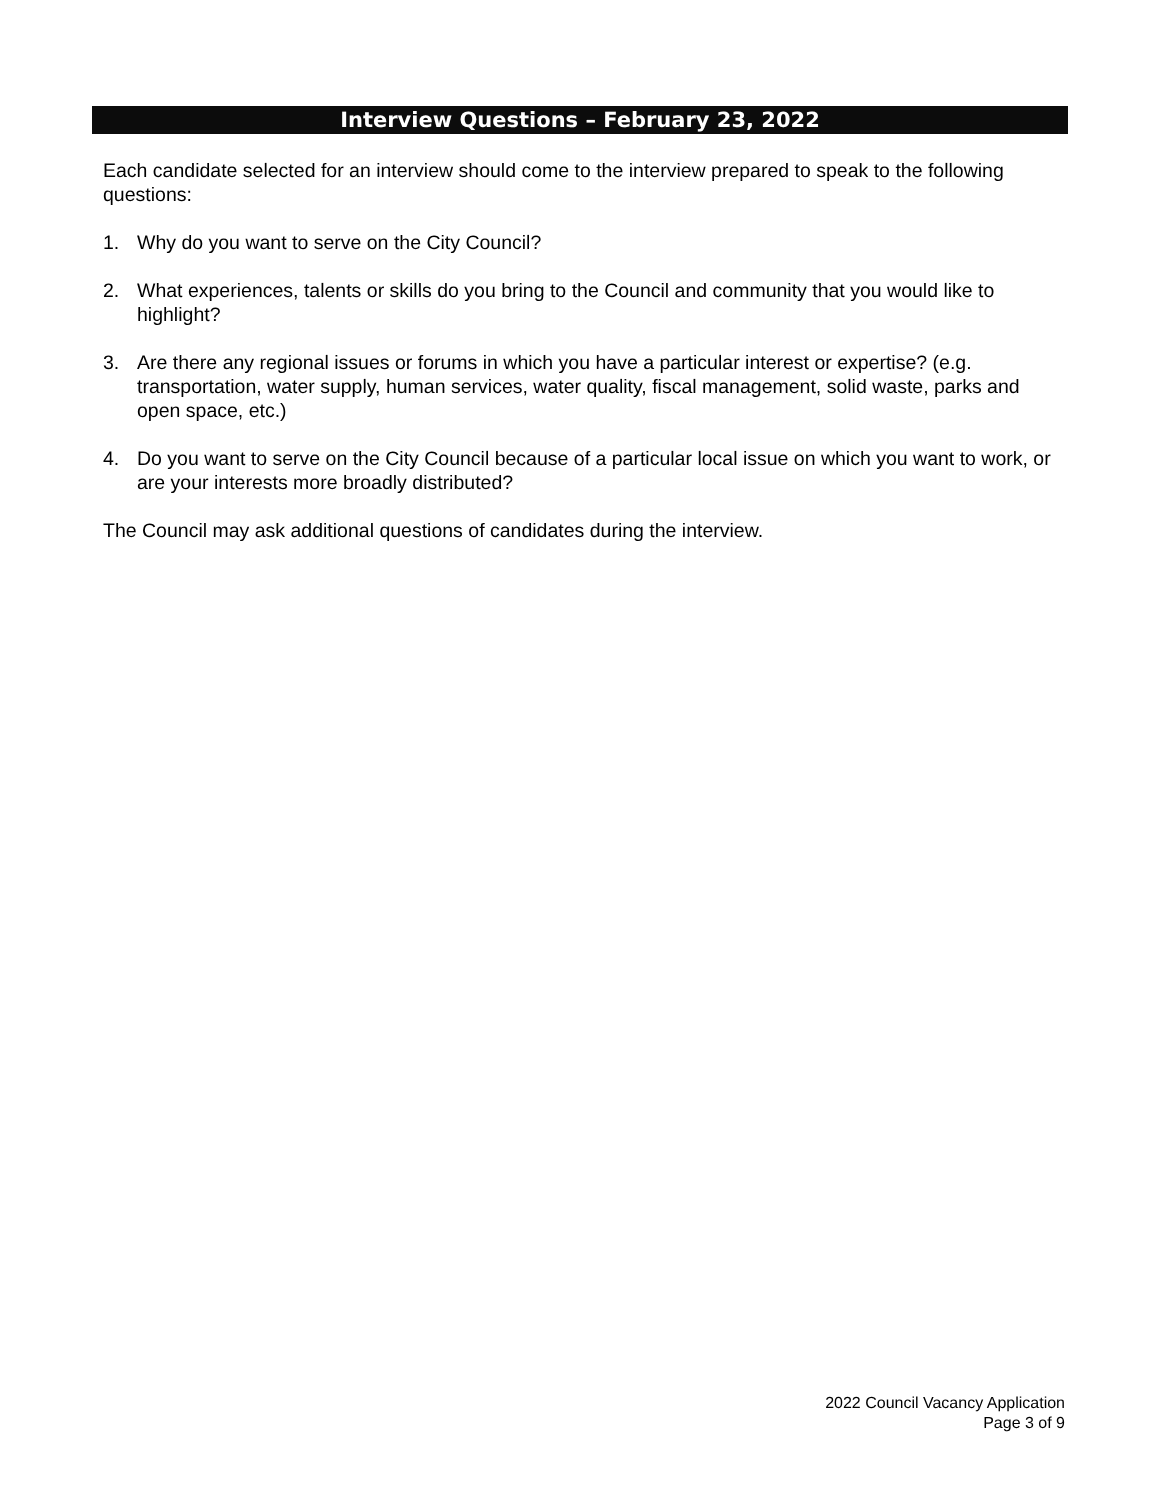Interview Questions – February 23, 2022
Each candidate selected for an interview should come to the interview prepared to speak to the following questions:
1. Why do you want to serve on the City Council?
2. What experiences, talents or skills do you bring to the Council and community that you would like to highlight?
3. Are there any regional issues or forums in which you have a particular interest or expertise? (e.g. transportation, water supply, human services, water quality, fiscal management, solid waste, parks and open space, etc.)
4. Do you want to serve on the City Council because of a particular local issue on which you want to work, or are your interests more broadly distributed?
The Council may ask additional questions of candidates during the interview.
2022 Council Vacancy Application
Page 3 of 9